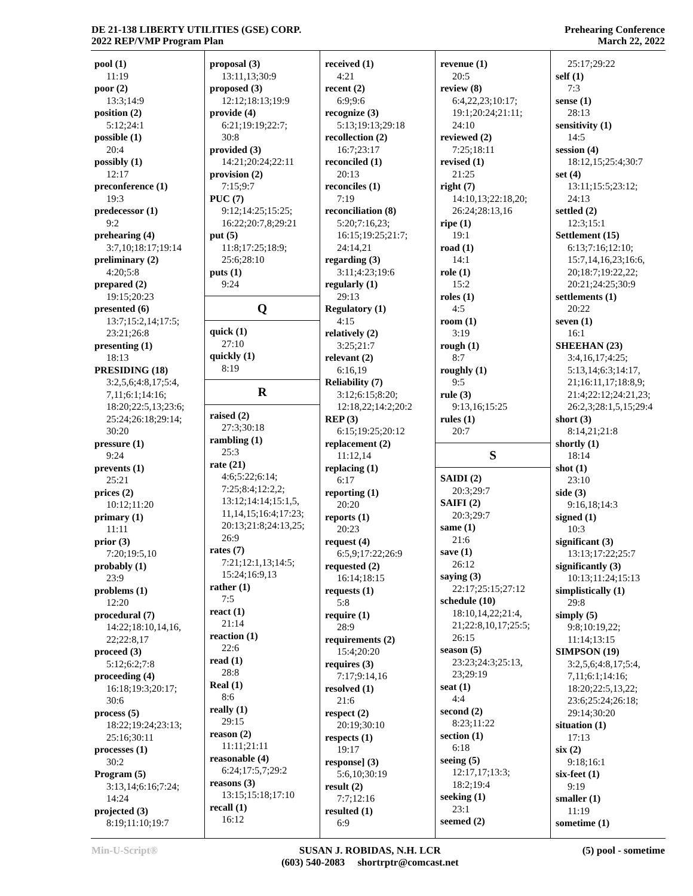DE 21-138 LIBERTY UTILITIES (GSE) CORP.
2022 REP/VMP Program Plan
Prehearing Conference
March 22, 2022
pool (1)
11:19
poor (2)
13:3;14:9
position (2)
5:12;24:1
possible (1)
20:4
possibly (1)
12:17
preconference (1)
19:3
predecessor (1)
9:2
prehearing (4)
3:7,10;18:17;19:14
preliminary (2)
4:20;5:8
prepared (2)
19:15;20:23
presented (6)
13:7;15:2,14;17:5;
23:21;26:8
presenting (1)
18:13
PRESIDING (18)
3:2,5,6;4:8,17;5:4,
7,11;6:1;14:16;
18:20;22:5,13;23:6;
25:24;26:18;29:14;
30:20
pressure (1)
9:24
prevents (1)
25:21
prices (2)
10:12;11:20
primary (1)
11:11
prior (3)
7:20;19:5,10
probably (1)
23:9
problems (1)
12:20
procedural (7)
14:22;18:10,14,16,
22;22:8,17
proceed (3)
5:12;6:2;7:8
proceeding (4)
16:18;19:3;20:17;
30:6
process (5)
18:22;19:24;23:13;
25:16;30:11
processes (1)
30:2
Program (5)
3:13,14;6:16;7:24;
14:24
projected (3)
8:19;11:10;19:7
proposal (3)
13:11,13;30:9
proposed (3)
12:12;18:13;19:9
provide (4)
6:21;19:19;22:7;
30:8
provided (3)
14:21;20:24;22:11
provision (2)
7:15;9:7
PUC (7)
9:12;14:25;15:25;
16:22;20:7,8;29:21
put (5)
11:8;17:25;18:9;
25:6;28:10
puts (1)
9:24
Q
quick (1)
27:10
quickly (1)
8:19
R
raised (2)
27:3;30:18
rambling (1)
25:3
rate (21)
4:6;5:22;6:14;
7:25;8:4;12:2,2;
13:12;14:14;15:1,5,
11,14,15;16:4;17:23;
20:13;21:8;24:13,25;
26:9
rates (7)
7:21;12:1,13;14:5;
15:24;16:9,13
rather (1)
7:5
react (1)
21:14
reaction (1)
22:6
read (1)
28:8
Real (1)
8:6
really (1)
29:15
reason (2)
11:11;21:11
reasonable (4)
6:24;17:5,7;29:2
reasons (3)
13:15;15:18;17:10
recall (1)
16:12
received (1)
4:21
recent (2)
6:9;9:6
recognize (3)
5:13;19:13;29:18
recollection (2)
16:7;23:17
reconciled (1)
20:13
reconciles (1)
7:19
reconciliation (8)
5:20;7:16,23;
16:15;19:25;21:7;
24:14,21
regarding (3)
3:11;4:23;19:6
regularly (1)
29:13
Regulatory (1)
4:15
relatively (2)
3:25;21:7
relevant (2)
6:16,19
Reliability (7)
3:12;6:15;8:20;
12:18,22;14:2;20:2
REP (3)
6:15;19:25;20:12
replacement (2)
11:12,14
replacing (1)
6:17
reporting (1)
20:20
reports (1)
20:23
request (4)
6:5,9;17:22;26:9
requested (2)
16:14;18:15
requests (1)
5:8
require (1)
28:9
requirements (2)
15:4;20:20
requires (3)
7:17;9:14,16
resolved (1)
21:6
respect (2)
20:19;30:10
respects (1)
19:17
response] (3)
5:6,10;30:19
result (2)
7:7;12:16
resulted (1)
6:9
revenue (1)
20:5
review (8)
6:4,22,23;10:17;
19:1;20:24;21:11;
24:10
reviewed (2)
7:25;18:11
revised (1)
21:25
right (7)
14:10,13;22:18,20;
26:24;28:13,16
ripe (1)
19:1
road (1)
14:1
role (1)
15:2
roles (1)
4:5
room (1)
3:19
rough (1)
8:7
roughly (1)
9:5
rule (3)
9:13,16;15:25
rules (1)
20:7
S
SAIDI (2)
20:3;29:7
SAIFI (2)
20:3;29:7
same (1)
21:6
save (1)
26:12
saying (3)
22:17;25:15;27:12
schedule (10)
18:10,14,22;21:4,
21;22:8,10,17;25:5;
26:15
season (5)
23:23;24:3;25:13,
23;29:19
seat (1)
4:4
second (2)
8:23;11:22
section (1)
6:18
seeing (5)
12:17,17;13:3;
18:2;19:4
seeking (1)
23:1
seemed (2)
25:17;29:22
self (1)
7:3
sense (1)
28:13
sensitivity (1)
14:5
session (4)
18:12,15;25:4;30:7
set (4)
13:11;15:5;23:12;
24:13
settled (2)
12:3;15:1
Settlement (15)
6:13;7:16;12:10;
15:7,14,16,23;16:6,
20;18:7;19:22,22;
20:21;24:25;30:9
settlements (1)
20:22
seven (1)
16:1
SHEEHAN (23)
3:4,16,17;4:25;
5:13,14;6:3;14:17,
21;16:11,17;18:8,9;
21:4;22:12;24:21,23;
26:2,3;28:1,5,15;29:4
short (3)
8:14,21;21:8
shortly (1)
18:14
shot (1)
23:10
side (3)
9:16,18;14:3
signed (1)
10:3
significant (3)
13:13;17:22;25:7
significantly (3)
10:13;11:24;15:13
simplistically (1)
29:8
simply (5)
9:8;10:19,22;
11:14;13:15
SIMPSON (19)
3:2,5,6;4:8,17;5:4,
7,11;6:1;14:16;
18:20;22:5,13,22;
23:6;25:24;26:18;
29:14;30:20
situation (1)
17:13
six (2)
9:18;16:1
six-feet (1)
9:19
smaller (1)
11:19
sometime (1)
Min-U-Script® SUSAN J. ROBIDAS, N.H. LCR
(603) 540-2083 shortrptr@comcast.net
(5) pool - sometime